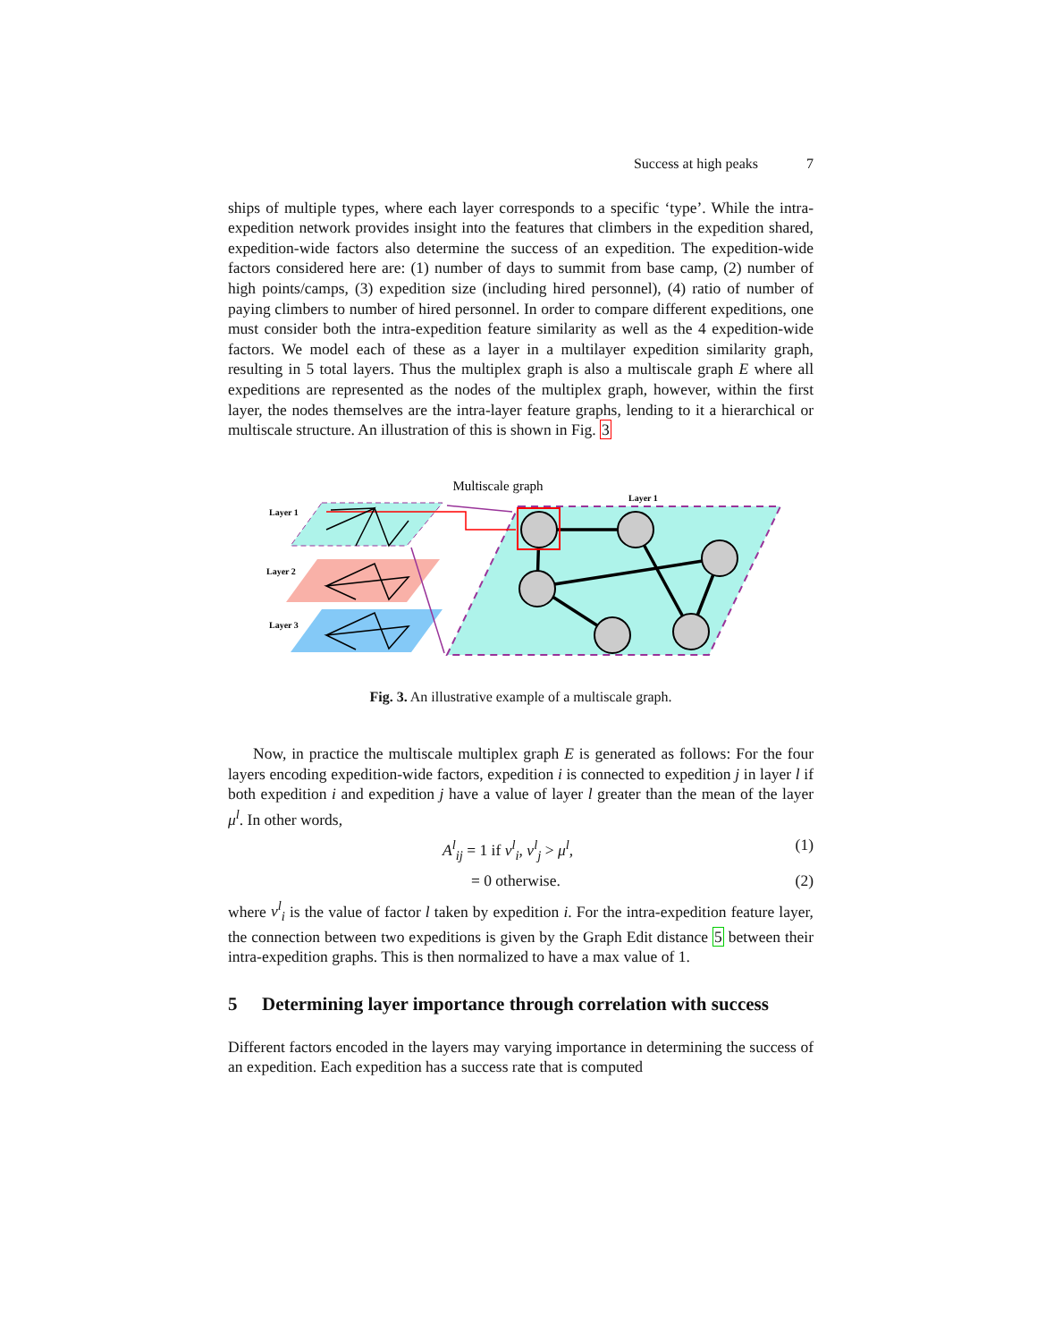Success at high peaks 7
ships of multiple types, where each layer corresponds to a specific ‘type’. While the intra-expedition network provides insight into the features that climbers in the expedition shared, expedition-wide factors also determine the success of an expedition. The expedition-wide factors considered here are: (1) number of days to summit from base camp, (2) number of high points/camps, (3) expedition size (including hired personnel), (4) ratio of number of paying climbers to number of hired personnel. In order to compare different expeditions, one must consider both the intra-expedition feature similarity as well as the 4 expedition-wide factors. We model each of these as a layer in a multilayer expedition similarity graph, resulting in 5 total layers. Thus the multiplex graph is also a multiscale graph E where all expeditions are represented as the nodes of the multiplex graph, however, within the first layer, the nodes themselves are the intra-layer feature graphs, lending to it a hierarchical or multiscale structure. An illustration of this is shown in Fig. 3
Multiscale graph
Layer 1
Layer 2
Layer 3
Layer 1
Fig. 3. An illustrative example of a multiscale graph.
Now, in practice the multiscale multiplex graph E is generated as follows: For the four layers encoding expedition-wide factors, expedition i is connected to expedition j in layer l if both expedition i and expedition j have a value of layer l greater than the mean of the layer μ<sup>l</sup>. In other words,
A<sup>l</sup><sub>ij</sub> = 1 if v<sup>l</sup><sub>i</sub>, v<sup>l</sup><sub>j</sub> > μ<sup>l</sup>, (1)
= 0 otherwise. (2)
where v<sup>l</sup><sub>i</sub> is the value of factor l taken by expedition i. For the intra-expedition feature layer, the connection between two expeditions is given by the Graph Edit distance 5 between their intra-expedition graphs. This is then normalized to have a max value of 1.
5 Determining layer importance through correlation with success
Different factors encoded in the layers may varying importance in determining the success of an expedition. Each expedition has a success rate that is computed